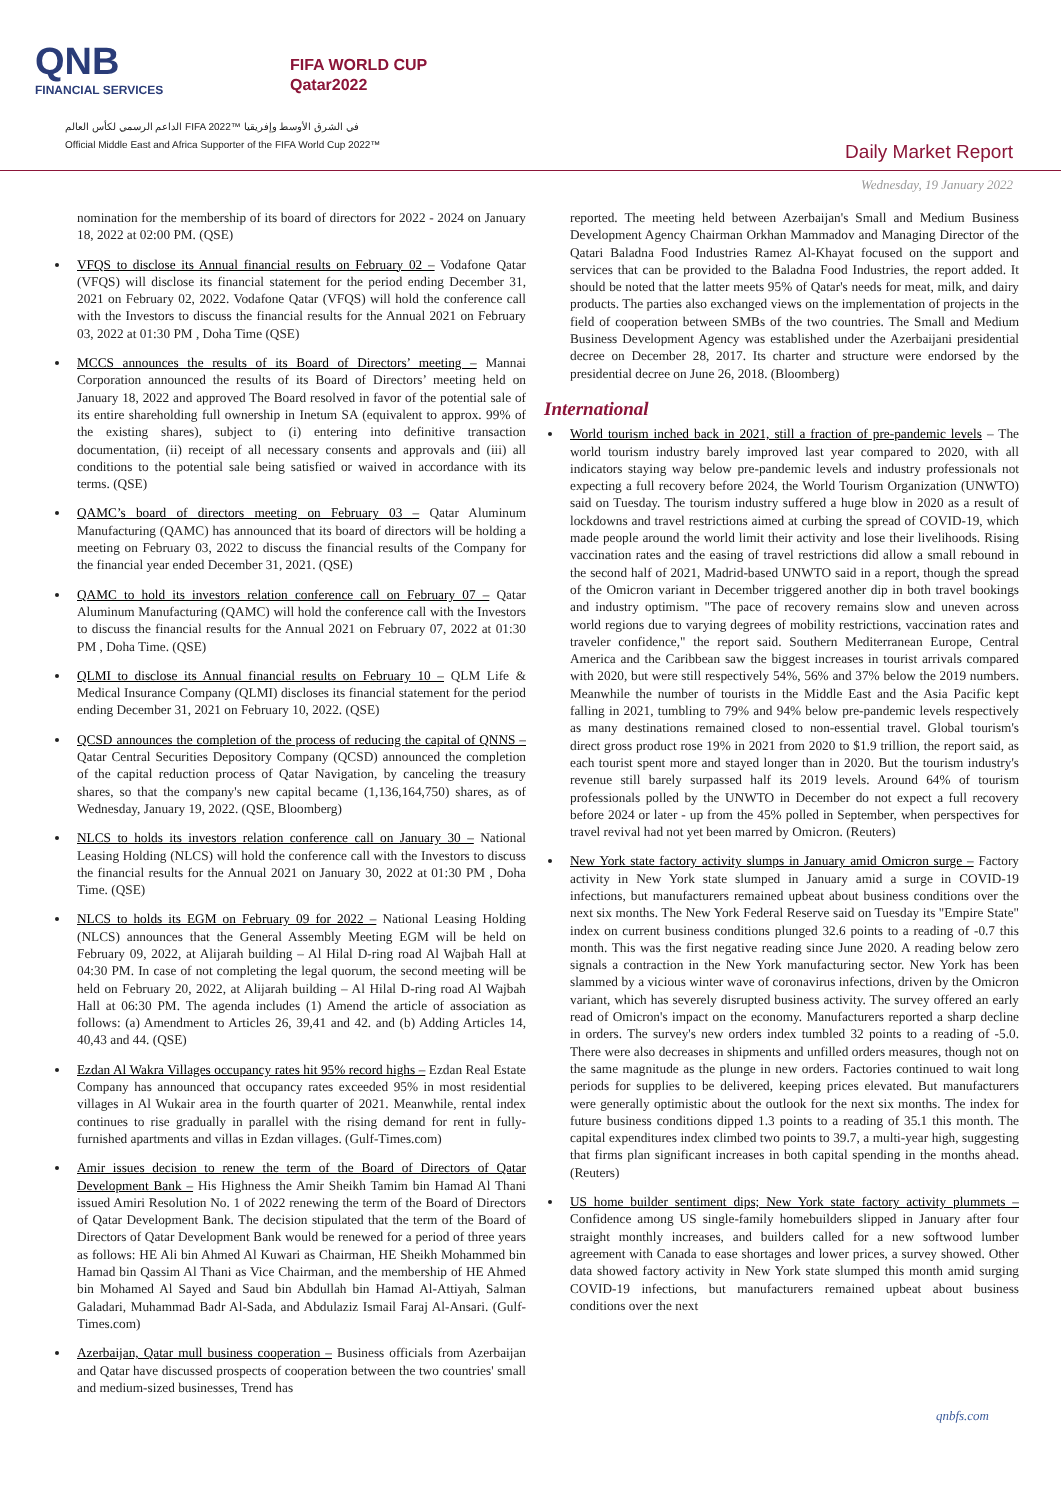QNB
FINANCIAL SERVICES
FIFA WORLD CUP
Qatar2022
الداعم الرسمي لكأس العالم FIFA 2022™ في الشرق الأوسط وإفريقيا
Official Middle East and Africa Supporter of the FIFA World Cup 2022™
Daily Market Report
Wednesday, 19 January 2022
nomination for the membership of its board of directors for 2022 - 2024 on January 18, 2022 at 02:00 PM. (QSE)
VFQS to disclose its Annual financial results on February 02 – Vodafone Qatar (VFQS) will disclose its financial statement for the period ending December 31, 2021 on February 02, 2022. Vodafone Qatar (VFQS) will hold the conference call with the Investors to discuss the financial results for the Annual 2021 on February 03, 2022 at 01:30 PM , Doha Time (QSE)
MCCS announces the results of its Board of Directors’ meeting – Mannai Corporation announced the results of its Board of Directors’ meeting held on January 18, 2022 and approved The Board resolved in favor of the potential sale of its entire shareholding full ownership in Inetum SA (equivalent to approx. 99% of the existing shares), subject to (i) entering into definitive transaction documentation, (ii) receipt of all necessary consents and approvals and (iii) all conditions to the potential sale being satisfied or waived in accordance with its terms. (QSE)
QAMC’s board of directors meeting on February 03 – Qatar Aluminum Manufacturing (QAMC) has announced that its board of directors will be holding a meeting on February 03, 2022 to discuss the financial results of the Company for the financial year ended December 31, 2021. (QSE)
QAMC to hold its investors relation conference call on February 07 – Qatar Aluminum Manufacturing (QAMC) will hold the conference call with the Investors to discuss the financial results for the Annual 2021 on February 07, 2022 at 01:30 PM , Doha Time. (QSE)
QLMI to disclose its Annual financial results on February 10 – QLM Life & Medical Insurance Company (QLMI) discloses its financial statement for the period ending December 31, 2021 on February 10, 2022. (QSE)
QCSD announces the completion of the process of reducing the capital of QNNS – Qatar Central Securities Depository Company (QCSD) announced the completion of the capital reduction process of Qatar Navigation, by canceling the treasury shares, so that the company's new capital became (1,136,164,750) shares, as of Wednesday, January 19, 2022. (QSE, Bloomberg)
NLCS to holds its investors relation conference call on January 30 – National Leasing Holding (NLCS) will hold the conference call with the Investors to discuss the financial results for the Annual 2021 on January 30, 2022 at 01:30 PM , Doha Time. (QSE)
NLCS to holds its EGM on February 09 for 2022 – National Leasing Holding (NLCS) announces that the General Assembly Meeting EGM will be held on February 09, 2022, at Alijarah building – Al Hilal D-ring road Al Wajbah Hall at 04:30 PM. In case of not completing the legal quorum, the second meeting will be held on February 20, 2022, at Alijarah building – Al Hilal D-ring road Al Wajbah Hall at 06:30 PM. The agenda includes (1) Amend the article of association as follows: (a) Amendment to Articles 26, 39,41 and 42. and (b) Adding Articles 14, 40,43 and 44. (QSE)
Ezdan Al Wakra Villages occupancy rates hit 95% record highs – Ezdan Real Estate Company has announced that occupancy rates exceeded 95% in most residential villages in Al Wukair area in the fourth quarter of 2021. Meanwhile, rental index continues to rise gradually in parallel with the rising demand for rent in fully-furnished apartments and villas in Ezdan villages. (Gulf-Times.com)
Amir issues decision to renew the term of the Board of Directors of Qatar Development Bank – His Highness the Amir Sheikh Tamim bin Hamad Al Thani issued Amiri Resolution No. 1 of 2022 renewing the term of the Board of Directors of Qatar Development Bank. The decision stipulated that the term of the Board of Directors of Qatar Development Bank would be renewed for a period of three years as follows: HE Ali bin Ahmed Al Kuwari as Chairman, HE Sheikh Mohammed bin Hamad bin Qassim Al Thani as Vice Chairman, and the membership of HE Ahmed bin Mohamed Al Sayed and Saud bin Abdullah bin Hamad Al-Attiyah, Salman Galadari, Muhammad Badr Al-Sada, and Abdulaziz Ismail Faraj Al-Ansari. (Gulf-Times.com)
Azerbaijan, Qatar mull business cooperation – Business officials from Azerbaijan and Qatar have discussed prospects of cooperation between the two countries' small and medium-sized businesses, Trend has
reported. The meeting held between Azerbaijan's Small and Medium Business Development Agency Chairman Orkhan Mammadov and Managing Director of the Qatari Baladna Food Industries Ramez Al-Khayat focused on the support and services that can be provided to the Baladna Food Industries, the report added. It should be noted that the latter meets 95% of Qatar's needs for meat, milk, and dairy products. The parties also exchanged views on the implementation of projects in the field of cooperation between SMBs of the two countries. The Small and Medium Business Development Agency was established under the Azerbaijani presidential decree on December 28, 2017. Its charter and structure were endorsed by the presidential decree on June 26, 2018. (Bloomberg)
International
World tourism inched back in 2021, still a fraction of pre-pandemic levels – The world tourism industry barely improved last year compared to 2020, with all indicators staying way below pre-pandemic levels and industry professionals not expecting a full recovery before 2024, the World Tourism Organization (UNWTO) said on Tuesday. The tourism industry suffered a huge blow in 2020 as a result of lockdowns and travel restrictions aimed at curbing the spread of COVID-19, which made people around the world limit their activity and lose their livelihoods. Rising vaccination rates and the easing of travel restrictions did allow a small rebound in the second half of 2021, Madrid-based UNWTO said in a report, though the spread of the Omicron variant in December triggered another dip in both travel bookings and industry optimism. "The pace of recovery remains slow and uneven across world regions due to varying degrees of mobility restrictions, vaccination rates and traveler confidence," the report said. Southern Mediterranean Europe, Central America and the Caribbean saw the biggest increases in tourist arrivals compared with 2020, but were still respectively 54%, 56% and 37% below the 2019 numbers. Meanwhile the number of tourists in the Middle East and the Asia Pacific kept falling in 2021, tumbling to 79% and 94% below pre-pandemic levels respectively as many destinations remained closed to non-essential travel. Global tourism's direct gross product rose 19% in 2021 from 2020 to $1.9 trillion, the report said, as each tourist spent more and stayed longer than in 2020. But the tourism industry's revenue still barely surpassed half its 2019 levels. Around 64% of tourism professionals polled by the UNWTO in December do not expect a full recovery before 2024 or later - up from the 45% polled in September, when perspectives for travel revival had not yet been marred by Omicron. (Reuters)
New York state factory activity slumps in January amid Omicron surge – Factory activity in New York state slumped in January amid a surge in COVID-19 infections, but manufacturers remained upbeat about business conditions over the next six months. The New York Federal Reserve said on Tuesday its "Empire State" index on current business conditions plunged 32.6 points to a reading of -0.7 this month. This was the first negative reading since June 2020. A reading below zero signals a contraction in the New York manufacturing sector. New York has been slammed by a vicious winter wave of coronavirus infections, driven by the Omicron variant, which has severely disrupted business activity. The survey offered an early read of Omicron's impact on the economy. Manufacturers reported a sharp decline in orders. The survey's new orders index tumbled 32 points to a reading of -5.0. There were also decreases in shipments and unfilled orders measures, though not on the same magnitude as the plunge in new orders. Factories continued to wait long periods for supplies to be delivered, keeping prices elevated. But manufacturers were generally optimistic about the outlook for the next six months. The index for future business conditions dipped 1.3 points to a reading of 35.1 this month. The capital expenditures index climbed two points to 39.7, a multi-year high, suggesting that firms plan significant increases in both capital spending in the months ahead. (Reuters)
US home builder sentiment dips; New York state factory activity plummets – Confidence among US single-family homebuilders slipped in January after four straight monthly increases, and builders called for a new softwood lumber agreement with Canada to ease shortages and lower prices, a survey showed. Other data showed factory activity in New York state slumped this month amid surging COVID-19 infections, but manufacturers remained upbeat about business conditions over the next
qnbfs.com